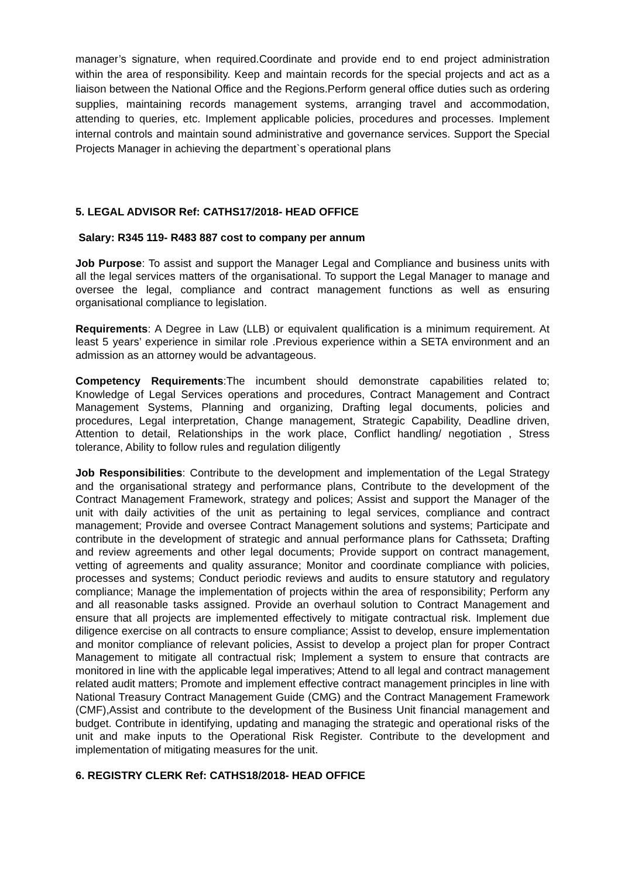manager’s signature, when required.Coordinate and provide end to end project administration within the area of responsibility. Keep and maintain records for the special projects and act as a liaison between the National Office and the Regions.Perform general office duties such as ordering supplies, maintaining records management systems, arranging travel and accommodation, attending to queries, etc. Implement applicable policies, procedures and processes. Implement internal controls and maintain sound administrative and governance services. Support the Special Projects Manager in achieving the department`s operational plans
5. LEGAL ADVISOR Ref: CATHS17/2018- HEAD OFFICE
Salary: R345 119- R483 887 cost to company per annum
Job Purpose: To assist and support the Manager Legal and Compliance and business units with all the legal services matters of the organisational. To support the Legal Manager to manage and oversee the legal, compliance and contract management functions as well as ensuring organisational compliance to legislation.
Requirements: A Degree in Law (LLB) or equivalent qualification is a minimum requirement. At least 5 years’ experience in similar role .Previous experience within a SETA environment and an admission as an attorney would be advantageous.
Competency Requirements:The incumbent should demonstrate capabilities related to; Knowledge of Legal Services operations and procedures, Contract Management and Contract Management Systems, Planning and organizing, Drafting legal documents, policies and procedures, Legal interpretation, Change management, Strategic Capability, Deadline driven, Attention to detail, Relationships in the work place, Conflict handling/ negotiation , Stress tolerance, Ability to follow rules and regulation diligently
Job Responsibilities: Contribute to the development and implementation of the Legal Strategy and the organisational strategy and performance plans, Contribute to the development of the Contract Management Framework, strategy and polices; Assist and support the Manager of the unit with daily activities of the unit as pertaining to legal services, compliance and contract management; Provide and oversee Contract Management solutions and systems; Participate and contribute in the development of strategic and annual performance plans for Cathsseta; Drafting and review agreements and other legal documents; Provide support on contract management, vetting of agreements and quality assurance; Monitor and coordinate compliance with policies, processes and systems; Conduct periodic reviews and audits to ensure statutory and regulatory compliance; Manage the implementation of projects within the area of responsibility; Perform any and all reasonable tasks assigned. Provide an overhaul solution to Contract Management and ensure that all projects are implemented effectively to mitigate contractual risk. Implement due diligence exercise on all contracts to ensure compliance; Assist to develop, ensure implementation and monitor compliance of relevant policies, Assist to develop a project plan for proper Contract Management to mitigate all contractual risk; Implement a system to ensure that contracts are monitored in line with the applicable legal imperatives; Attend to all legal and contract management related audit matters; Promote and implement effective contract management principles in line with National Treasury Contract Management Guide (CMG) and the Contract Management Framework (CMF),Assist and contribute to the development of the Business Unit financial management and budget. Contribute in identifying, updating and managing the strategic and operational risks of the unit and make inputs to the Operational Risk Register. Contribute to the development and implementation of mitigating measures for the unit.
6. REGISTRY CLERK Ref: CATHS18/2018- HEAD OFFICE